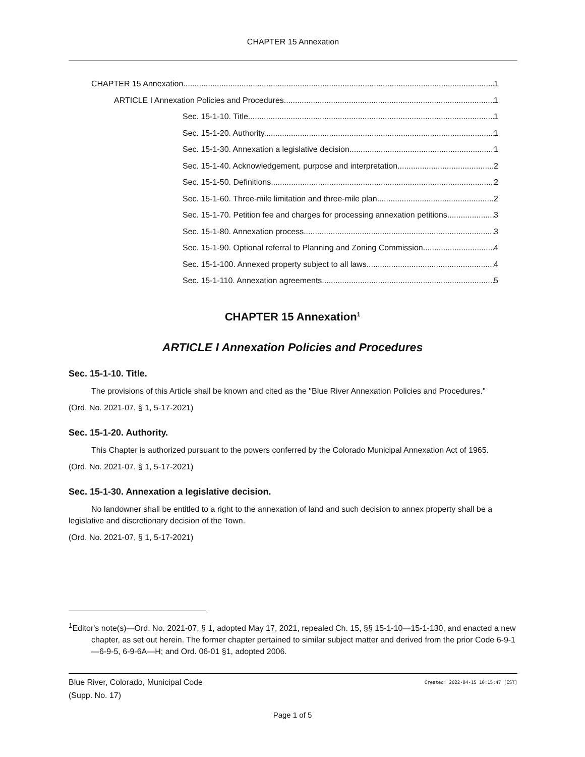CHAPTER 15 Annexation
CHAPTER 15 Annexation 1
ARTICLE I Annexation Policies and Procedures 1
Sec. 15-1-10. Title. 1
Sec. 15-1-20. Authority. 1
Sec. 15-1-30. Annexation a legislative decision. 1
Sec. 15-1-40. Acknowledgement, purpose and interpretation. 2
Sec. 15-1-50. Definitions. 2
Sec. 15-1-60. Three-mile limitation and three-mile plan. 2
Sec. 15-1-70. Petition fee and charges for processing annexation petitions. 3
Sec. 15-1-80. Annexation process. 3
Sec. 15-1-90. Optional referral to Planning and Zoning Commission. 4
Sec. 15-1-100. Annexed property subject to all laws. 4
Sec. 15-1-110. Annexation agreements. 5
CHAPTER 15 Annexation<sup>1</sup>
ARTICLE I Annexation Policies and Procedures
Sec. 15-1-10. Title.
The provisions of this Article shall be known and cited as the "Blue River Annexation Policies and Procedures."
(Ord. No. 2021-07, § 1, 5-17-2021)
Sec. 15-1-20. Authority.
This Chapter is authorized pursuant to the powers conferred by the Colorado Municipal Annexation Act of 1965.
(Ord. No. 2021-07, § 1, 5-17-2021)
Sec. 15-1-30. Annexation a legislative decision.
No landowner shall be entitled to a right to the annexation of land and such decision to annex property shall be a legislative and discretionary decision of the Town.
(Ord. No. 2021-07, § 1, 5-17-2021)
<sup>1</sup> Editor's note(s)—Ord. No. 2021-07, § 1, adopted May 17, 2021, repealed Ch. 15, §§ 15-1-10—15-1-130, and enacted a new chapter, as set out herein. The former chapter pertained to similar subject matter and derived from the prior Code 6-9-1—6-9-5, 6-9-6A—H; and Ord. 06-01 §1, adopted 2006.
Created: 2022-04-15 10:15:47 [EST] Blue River, Colorado, Municipal Code
(Supp. No. 17)
Page 1 of 5